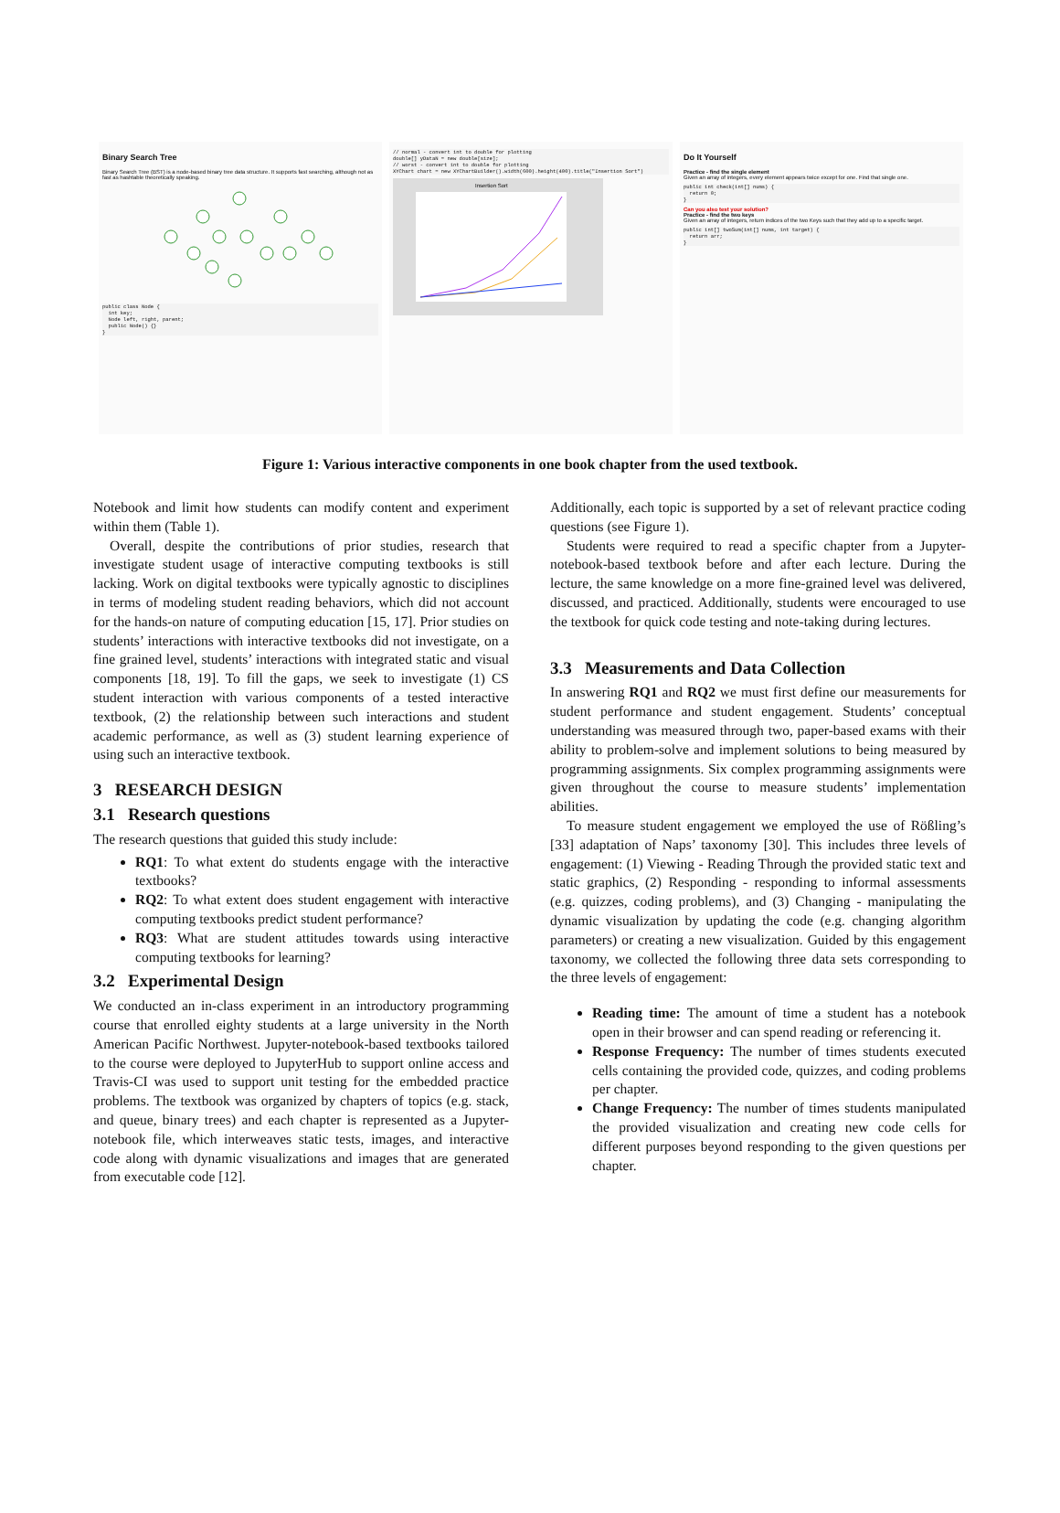Binary Search Tree
Binary Search Tree (BST) is a node-based binary tree data structure. It supports fast searching, although not as fast as hashtable theoretically speaking.
public class Node {
  int key;
  Node left, right, parent;
  public Node() {}
}
// normal - convert int to double for plotting
double[] yDataN = new double[size];
// worst - convert int to double for plotting
XYChart chart = new XYChartBuilder().width(600).height(400).title("Insertion Sort")
Insertion Sort
Do It Yourself
Practice - find the single element
Given an array of integers, every element appears twice except for one. Find that single one.
public int check(int[] nums) {
  return 0;
}
Can you also test your solution?
Practice - find the two keys
Given an array of integers, return indices of the two Keys such that they add up to a specific target.
public int[] twoSum(int[] nums, int target) {
  return arr;
}
Figure 1: Various interactive components in one book chapter from the used textbook.
Notebook and limit how students can modify content and experiment within them (Table 1).
Overall, despite the contributions of prior studies, research that investigate student usage of interactive computing textbooks is still lacking. Work on digital textbooks were typically agnostic to disciplines in terms of modeling student reading behaviors, which did not account for the hands-on nature of computing education [15, 17]. Prior studies on students’ interactions with interactive textbooks did not investigate, on a fine grained level, students’ interactions with integrated static and visual components [18, 19]. To fill the gaps, we seek to investigate (1) CS student interaction with various components of a tested interactive textbook, (2) the relationship between such interactions and student academic performance, as well as (3) student learning experience of using such an interactive textbook.
3 RESEARCH DESIGN
3.1 Research questions
The research questions that guided this study include:
RQ1: To what extent do students engage with the interactive textbooks?
RQ2: To what extent does student engagement with interactive computing textbooks predict student performance?
RQ3: What are student attitudes towards using interactive computing textbooks for learning?
3.2 Experimental Design
We conducted an in-class experiment in an introductory programming course that enrolled eighty students at a large university in the North American Pacific Northwest. Jupyter-notebook-based textbooks tailored to the course were deployed to JupyterHub to support online access and Travis-CI was used to support unit testing for the embedded practice problems. The textbook was organized by chapters of topics (e.g. stack, and queue, binary trees) and each chapter is represented as a Jupyter-notebook file, which interweaves static tests, images, and interactive code along with dynamic visualizations and images that are generated from executable code [12].
Additionally, each topic is supported by a set of relevant practice coding questions (see Figure 1).
Students were required to read a specific chapter from a Jupyter-notebook-based textbook before and after each lecture. During the lecture, the same knowledge on a more fine-grained level was delivered, discussed, and practiced. Additionally, students were encouraged to use the textbook for quick code testing and note-taking during lectures.
3.3 Measurements and Data Collection
In answering RQ1 and RQ2 we must first define our measurements for student performance and student engagement. Students’ conceptual understanding was measured through two, paper-based exams with their ability to problem-solve and implement solutions to being measured by programming assignments. Six complex programming assignments were given throughout the course to measure students’ implementation abilities.
To measure student engagement we employed the use of Rößling’s [33] adaptation of Naps’ taxonomy [30]. This includes three levels of engagement: (1) Viewing - Reading Through the provided static text and static graphics, (2) Responding - responding to informal assessments (e.g. quizzes, coding problems), and (3) Changing - manipulating the dynamic visualization by updating the code (e.g. changing algorithm parameters) or creating a new visualization. Guided by this engagement taxonomy, we collected the following three data sets corresponding to the three levels of engagement:
Reading time: The amount of time a student has a notebook open in their browser and can spend reading or referencing it.
Response Frequency: The number of times students executed cells containing the provided code, quizzes, and coding problems per chapter.
Change Frequency: The number of times students manipulated the provided visualization and creating new code cells for different purposes beyond responding to the given questions per chapter.